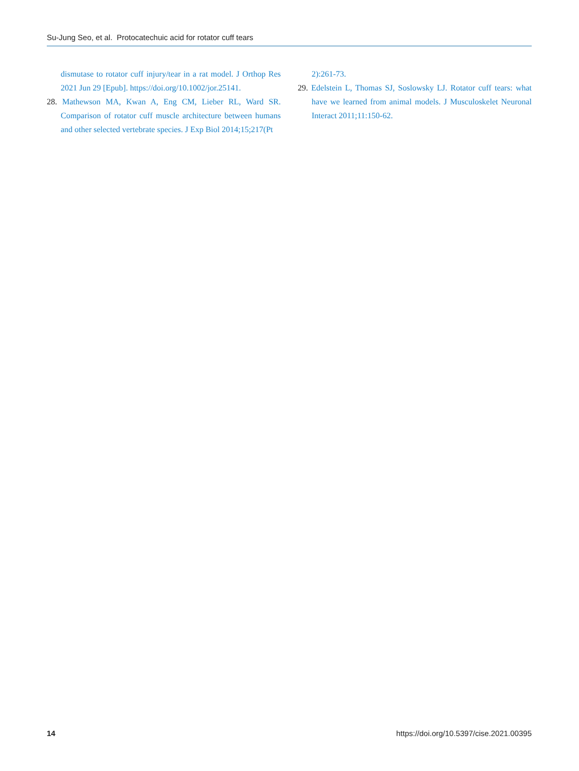Su-Jung Seo, et al. Protocatechuic acid for rotator cuff tears
dismutase to rotator cuff injury/tear in a rat model. J Orthop Res 2021 Jun 29 [Epub]. https://doi.org/10.1002/jor.25141.
28. Mathewson MA, Kwan A, Eng CM, Lieber RL, Ward SR. Comparison of rotator cuff muscle architecture between humans and other selected vertebrate species. J Exp Biol 2014;15;217(Pt
2):261-73.
29. Edelstein L, Thomas SJ, Soslowsky LJ. Rotator cuff tears: what have we learned from animal models. J Musculoskelet Neuronal Interact 2011;11:150-62.
14 https://doi.org/10.5397/cise.2021.00395